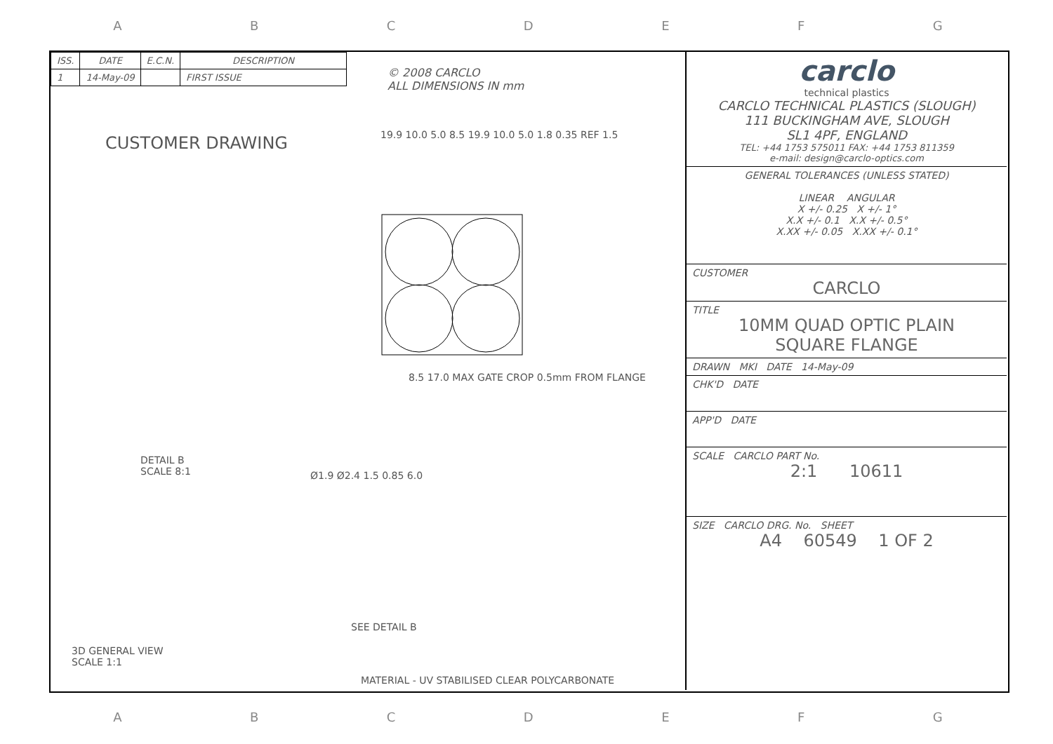ABCDEFG
| ISS. | DATE | E.C.N. | DESCRIPTION |
| --- | --- | --- | --- |
| 1 | 14-May-09 | | FIRST ISSUE |
© 2008 CARCLO
ALL DIMENSIONS IN mm
CUSTOMER DRAWING
19.9 10.0 5.0 8.5 19.9 10.0 5.0 1.8 0.35 REF 1.5
8.5 17.0 MAX GATE CROP 0.5mm FROM FLANGE
DETAIL B
SCALE 8:1
Ø1.9 Ø2.4 1.5 0.85 6.0
SEE DETAIL B
3D GENERAL VIEW
SCALE 1:1
MATERIAL - UV STABILISED CLEAR POLYCARBONATE
carclo
technical plastics
CARCLO TECHNICAL PLASTICS (SLOUGH)
111 BUCKINGHAM AVE, SLOUGH
SL1 4PF, ENGLAND
TEL: +44 1753 575011 FAX: +44 1753 811359
e-mail: design@carclo-optics.com
GENERAL TOLERANCES (UNLESS STATED)
LINEAR ANGULAR
X +/- 0.25 X +/- 1°
X.X +/- 0.1 X.X +/- 0.5°
X.XX +/- 0.05 X.XX +/- 0.1°
CUSTOMER
CARCLO
TITLE
10MM QUAD OPTIC PLAIN
SQUARE FLANGE
DRAWN MKI DATE 14-May-09
CHK'D DATE
APP'D DATE
SCALE CARCLO PART No.
2:1 10611
SIZE CARCLO DRG. No. SHEET
A4 60549 1 OF 2
ABCDEFG